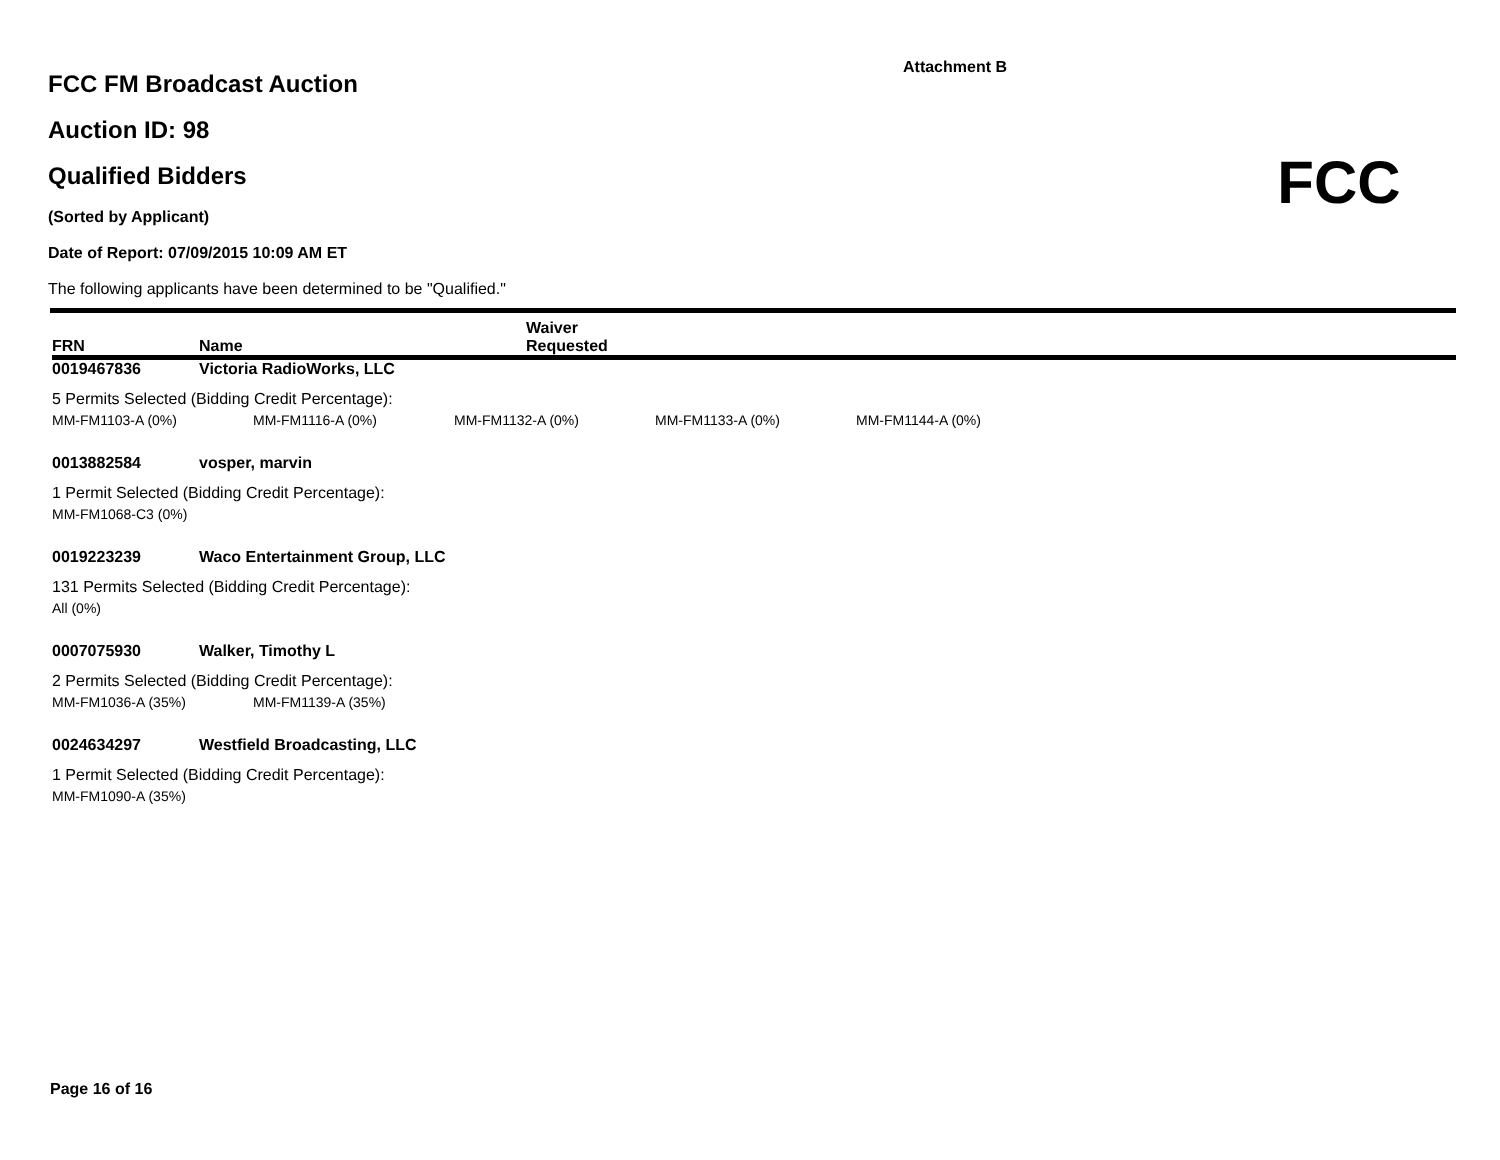Attachment B
FCC FM Broadcast Auction
Auction ID: 98
Qualified Bidders
(Sorted by Applicant)
Date of Report: 07/09/2015 10:09 AM ET
The following applicants have been determined to be "Qualified."
FCC
FRN Name Waiver
Requested
0019467836 Victoria RadioWorks, LLC
5 Permits Selected (Bidding Credit Percentage):
MM-FM1103-A (0%) MM-FM1116-A (0%) MM-FM1132-A (0%) MM-FM1133-A (0%) MM-FM1144-A (0%)
0013882584 vosper, marvin
1 Permit Selected (Bidding Credit Percentage):
MM-FM1068-C3 (0%)
0019223239 Waco Entertainment Group, LLC
131 Permits Selected (Bidding Credit Percentage):
All (0%)
0007075930 Walker, Timothy L
2 Permits Selected (Bidding Credit Percentage):
MM-FM1036-A (35%) MM-FM1139-A (35%)
0024634297 Westfield Broadcasting, LLC
1 Permit Selected (Bidding Credit Percentage):
MM-FM1090-A (35%)
Page 16 of 16